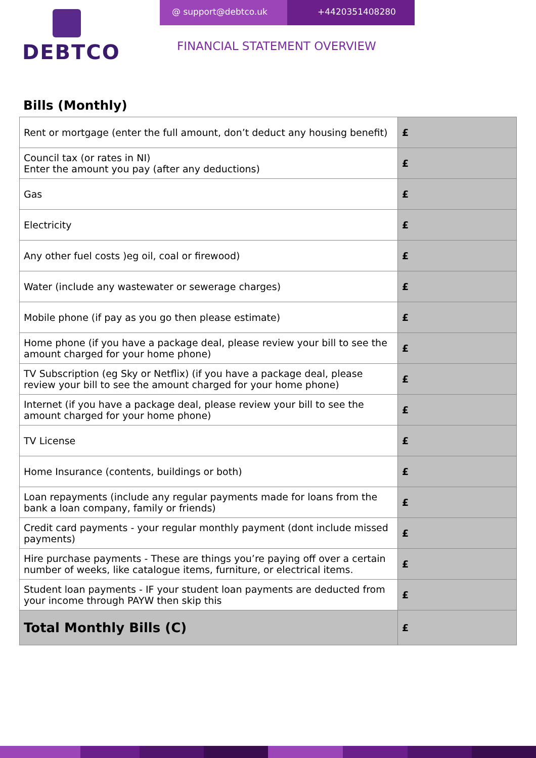DEBTCO
@ support@debtco.uk +442035140828​0
FINANCIAL STATEMENT OVERVIEW
Bills (Monthly)
| Rent or mortgage (enter the full amount, don’t deduct any housing benefit) | £ |
| Council tax (or rates in NI) Enter the amount you pay (after any deductions) | £ |
| Gas | £ |
| Electricity | £ |
| Any other fuel costs )eg oil, coal or firewood) | £ |
| Water (include any wastewater or sewerage charges) | £ |
| Mobile phone (if pay as you go then please estimate) | £ |
| Home phone (if you have a package deal, please review your bill to see the amount charged for your home phone) | £ |
| TV Subscription (eg Sky or Netflix) (if you have a package deal, please review your bill to see the amount charged for your home phone) | £ |
| Internet (if you have a package deal, please review your bill to see the amount charged for your home phone) | £ |
| TV License | £ |
| Home Insurance (contents, buildings or both) | £ |
| Loan repayments (include any regular payments made for loans from the bank a loan company, family or friends) | £ |
| Credit card payments - your regular monthly payment (dont include missed payments) | £ |
| Hire purchase payments - These are things you’re paying off over a certain number of weeks, like catalogue items, furniture, or electrical items. | £ |
| Student loan payments - IF your student loan payments are deducted from your income through PAYW then skip this | £ |
| Total Monthly Bills (C) | £ |